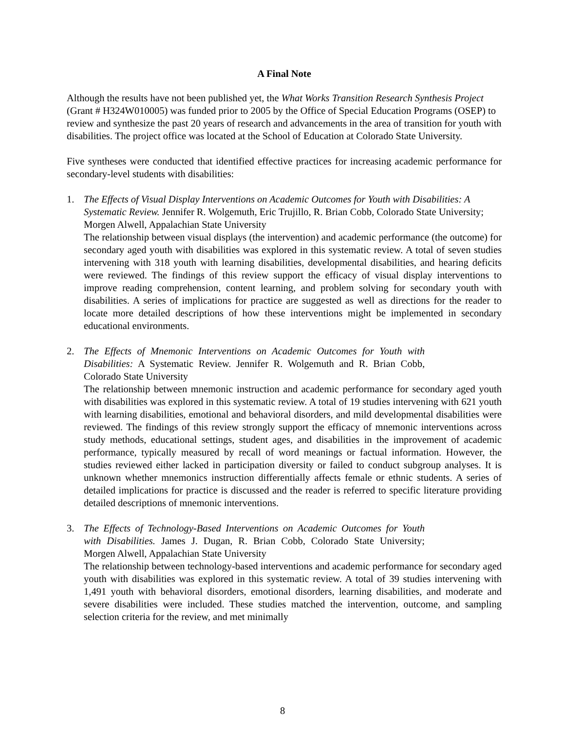A Final Note
Although the results have not been published yet, the What Works Transition Research Synthesis Project (Grant # H324W010005) was funded prior to 2005 by the Office of Special Education Programs (OSEP) to review and synthesize the past 20 years of research and advancements in the area of transition for youth with disabilities. The project office was located at the School of Education at Colorado State University.
Five syntheses were conducted that identified effective practices for increasing academic performance for secondary-level students with disabilities:
1. The Effects of Visual Display Interventions on Academic Outcomes for Youth with Disabilities: A Systematic Review. Jennifer R. Wolgemuth, Eric Trujillo, R. Brian Cobb, Colorado State University; Morgen Alwell, Appalachian State University
The relationship between visual displays (the intervention) and academic performance (the outcome) for secondary aged youth with disabilities was explored in this systematic review. A total of seven studies intervening with 318 youth with learning disabilities, developmental disabilities, and hearing deficits were reviewed. The findings of this review support the efficacy of visual display interventions to improve reading comprehension, content learning, and problem solving for secondary youth with disabilities. A series of implications for practice are suggested as well as directions for the reader to locate more detailed descriptions of how these interventions might be implemented in secondary educational environments.
2. The Effects of Mnemonic Interventions on Academic Outcomes for Youth with Disabilities: A Systematic Review. Jennifer R. Wolgemuth and R. Brian Cobb, Colorado State University
The relationship between mnemonic instruction and academic performance for secondary aged youth with disabilities was explored in this systematic review. A total of 19 studies intervening with 621 youth with learning disabilities, emotional and behavioral disorders, and mild developmental disabilities were reviewed. The findings of this review strongly support the efficacy of mnemonic interventions across study methods, educational settings, student ages, and disabilities in the improvement of academic performance, typically measured by recall of word meanings or factual information. However, the studies reviewed either lacked in participation diversity or failed to conduct subgroup analyses. It is unknown whether mnemonics instruction differentially affects female or ethnic students. A series of detailed implications for practice is discussed and the reader is referred to specific literature providing detailed descriptions of mnemonic interventions.
3. The Effects of Technology-Based Interventions on Academic Outcomes for Youth with Disabilities. James J. Dugan, R. Brian Cobb, Colorado State University; Morgen Alwell, Appalachian State University
The relationship between technology-based interventions and academic performance for secondary aged youth with disabilities was explored in this systematic review. A total of 39 studies intervening with 1,491 youth with behavioral disorders, emotional disorders, learning disabilities, and moderate and severe disabilities were included. These studies matched the intervention, outcome, and sampling selection criteria for the review, and met minimally
8